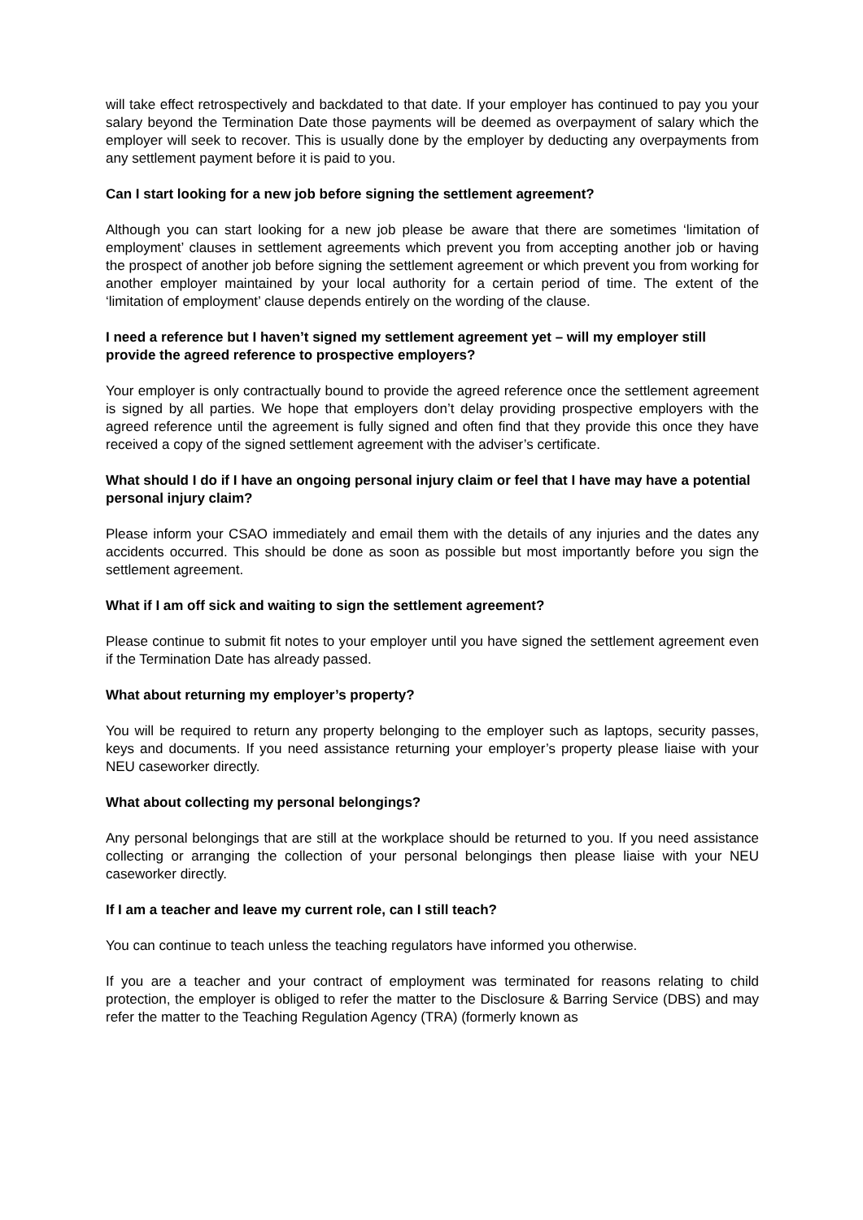will take effect retrospectively and backdated to that date. If your employer has continued to pay you your salary beyond the Termination Date those payments will be deemed as overpayment of salary which the employer will seek to recover. This is usually done by the employer by deducting any overpayments from any settlement payment before it is paid to you.
Can I start looking for a new job before signing the settlement agreement?
Although you can start looking for a new job please be aware that there are sometimes ‘limitation of employment’ clauses in settlement agreements which prevent you from accepting another job or having the prospect of another job before signing the settlement agreement or which prevent you from working for another employer maintained by your local authority for a certain period of time. The extent of the ‘limitation of employment’ clause depends entirely on the wording of the clause.
I need a reference but I haven’t signed my settlement agreement yet – will my employer still provide the agreed reference to prospective employers?
Your employer is only contractually bound to provide the agreed reference once the settlement agreement is signed by all parties. We hope that employers don’t delay providing prospective employers with the agreed reference until the agreement is fully signed and often find that they provide this once they have received a copy of the signed settlement agreement with the adviser’s certificate.
What should I do if I have an ongoing personal injury claim or feel that I have may have a potential personal injury claim?
Please inform your CSAO immediately and email them with the details of any injuries and the dates any accidents occurred. This should be done as soon as possible but most importantly before you sign the settlement agreement.
What if I am off sick and waiting to sign the settlement agreement?
Please continue to submit fit notes to your employer until you have signed the settlement agreement even if the Termination Date has already passed.
What about returning my employer’s property?
You will be required to return any property belonging to the employer such as laptops, security passes, keys and documents. If you need assistance returning your employer’s property please liaise with your NEU caseworker directly.
What about collecting my personal belongings?
Any personal belongings that are still at the workplace should be returned to you. If you need assistance collecting or arranging the collection of your personal belongings then please liaise with your NEU caseworker directly.
If I am a teacher and leave my current role, can I still teach?
You can continue to teach unless the teaching regulators have informed you otherwise.
If you are a teacher and your contract of employment was terminated for reasons relating to child protection, the employer is obliged to refer the matter to the Disclosure & Barring Service (DBS) and may refer the matter to the Teaching Regulation Agency (TRA) (formerly known as